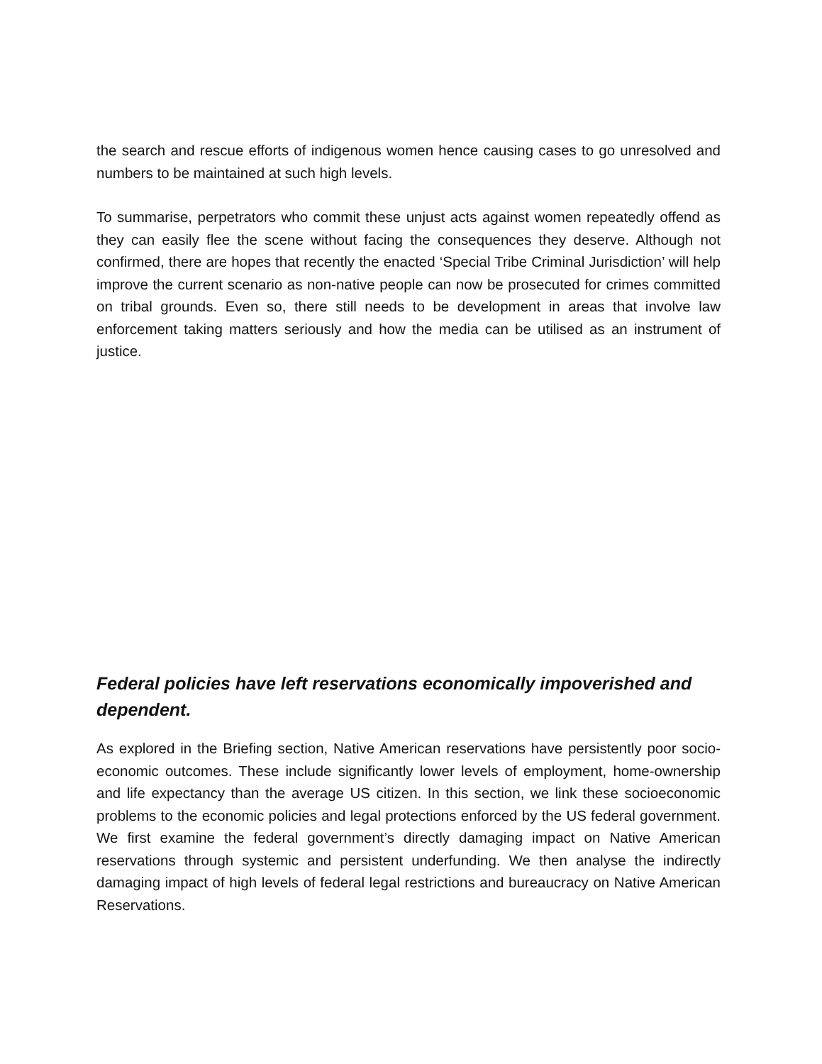the search and rescue efforts of indigenous women hence causing cases to go unresolved and numbers to be maintained at such high levels.
To summarise, perpetrators who commit these unjust acts against women repeatedly offend as they can easily flee the scene without facing the consequences they deserve. Although not confirmed, there are hopes that recently the enacted ‘Special Tribe Criminal Jurisdiction’ will help improve the current scenario as non-native people can now be prosecuted for crimes committed on tribal grounds. Even so, there still needs to be development in areas that involve law enforcement taking matters seriously and how the media can be utilised as an instrument of justice.
Federal policies have left reservations economically impoverished and dependent.
As explored in the Briefing section, Native American reservations have persistently poor socio-economic outcomes. These include significantly lower levels of employment, home-ownership and life expectancy than the average US citizen. In this section, we link these socioeconomic problems to the economic policies and legal protections enforced by the US federal government. We first examine the federal government’s directly damaging impact on Native American reservations through systemic and persistent underfunding. We then analyse the indirectly damaging impact of high levels of federal legal restrictions and bureaucracy on Native American Reservations.